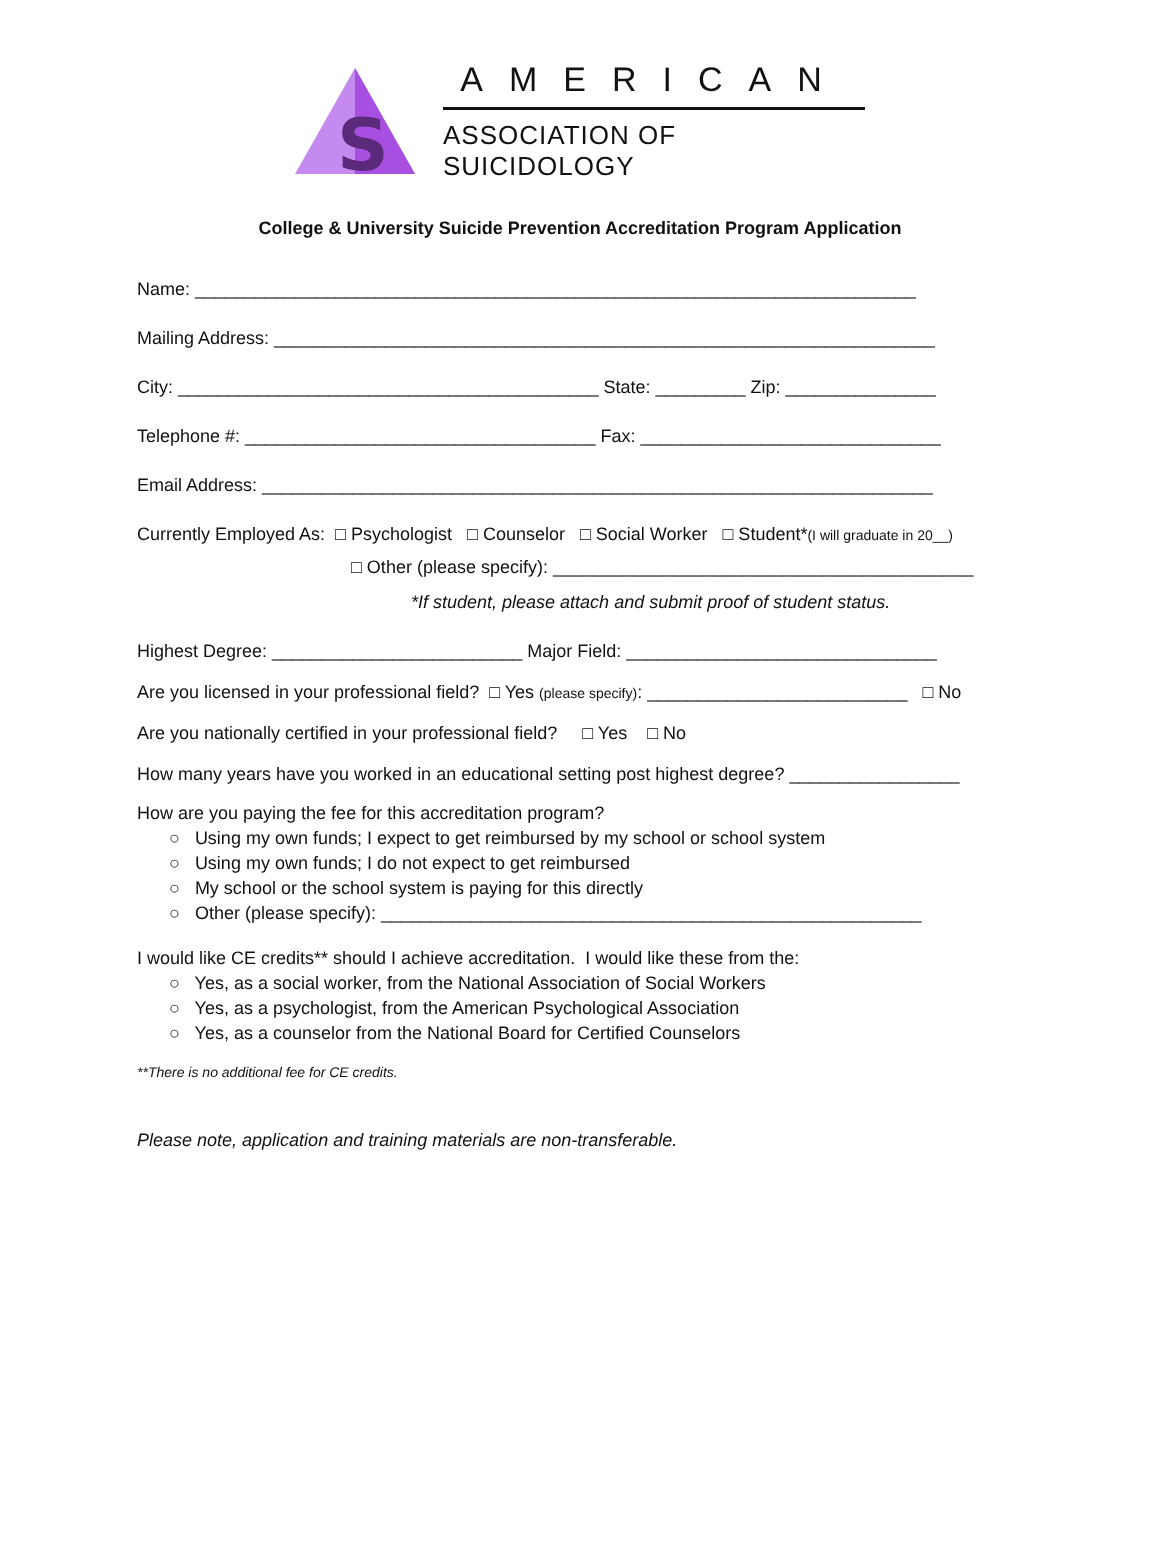S
AMERICAN
ASSOCIATION OF SUICIDOLOGY
College & University Suicide Prevention Accreditation Program Application
Name: ________________________________________________________________________
Mailing Address: __________________________________________________________________
City: __________________________________________ State: _________ Zip: _______________
Telephone #: ___________________________________ Fax: ______________________________
Email Address: ___________________________________________________________________
Currently Employed As: □ Psychologist □ Counselor □ Social Worker □ Student*(I will graduate in 20__)
□ Other (please specify): __________________________________________
*If student, please attach and submit proof of student status.
Highest Degree: _________________________ Major Field: _______________________________
Are you licensed in your professional field? □ Yes (please specify): __________________________ □ No
Are you nationally certified in your professional field? □ Yes □ No
How many years have you worked in an educational setting post highest degree? _________________
How are you paying the fee for this accreditation program?
○ Using my own funds; I expect to get reimbursed by my school or school system
○ Using my own funds; I do not expect to get reimbursed
○ My school or the school system is paying for this directly
○ Other (please specify): ______________________________________________________
I would like CE credits** should I achieve accreditation. I would like these from the:
○ Yes, as a social worker, from the National Association of Social Workers
○ Yes, as a psychologist, from the American Psychological Association
○ Yes, as a counselor from the National Board for Certified Counselors
**There is no additional fee for CE credits.
Please note, application and training materials are non-transferable.